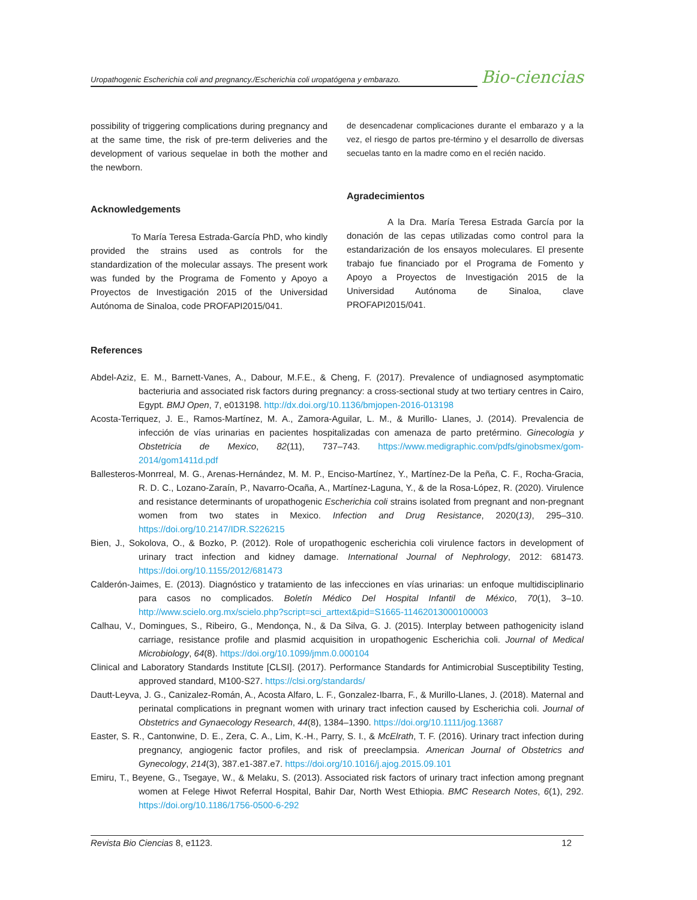Uropathogenic Escherichia coli and pregnancy./Escherichia coli uropatógena y embarazo.
Bio-ciencias
possibility of triggering complications during pregnancy and at the same time, the risk of pre-term deliveries and the development of various sequelae in both the mother and the newborn.
Acknowledgements
To María Teresa Estrada-García PhD, who kindly provided the strains used as controls for the standardization of the molecular assays. The present work was funded by the Programa de Fomento y Apoyo a Proyectos de Investigación 2015 of the Universidad Autónoma de Sinaloa, code PROFAPI2015/041.
de desencadenar complicaciones durante el embarazo y a la vez, el riesgo de partos pre-término y el desarrollo de diversas secuelas tanto en la madre como en el recién nacido.
Agradecimientos
A la Dra. María Teresa Estrada García por la donación de las cepas utilizadas como control para la estandarización de los ensayos moleculares. El presente trabajo fue financiado por el Programa de Fomento y Apoyo a Proyectos de Investigación 2015 de la Universidad Autónoma de Sinaloa, clave PROFAPI2015/041.
References
Abdel-Aziz, E. M., Barnett-Vanes, A., Dabour, M.F.E., & Cheng, F. (2017). Prevalence of undiagnosed asymptomatic bacteriuria and associated risk factors during pregnancy: a cross-sectional study at two tertiary centres in Cairo, Egypt. BMJ Open, 7, e013198. http://dx.doi.org/10.1136/bmjopen-2016-013198
Acosta-Terriquez, J. E., Ramos-Martínez, M. A., Zamora-Aguilar, L. M., & Murillo- Llanes, J. (2014). Prevalencia de infección de vías urinarias en pacientes hospitalizadas con amenaza de parto pretérmino. Ginecologia y Obstetricia de Mexico, 82(11), 737–743. https://www.medigraphic.com/pdfs/ginobsmex/gom-2014/gom1411d.pdf
Ballesteros-Monrreal, M. G., Arenas-Hernández, M. M. P., Enciso-Martínez, Y., Martínez-De la Peña, C. F., Rocha-Gracia, R. D. C., Lozano-Zaraín, P., Navarro-Ocaña, A., Martínez-Laguna, Y., & de la Rosa-López, R. (2020). Virulence and resistance determinants of uropathogenic Escherichia coli strains isolated from pregnant and non-pregnant women from two states in Mexico. Infection and Drug Resistance, 2020(13), 295–310. https://doi.org/10.2147/IDR.S226215
Bien, J., Sokolova, O., & Bozko, P. (2012). Role of uropathogenic escherichia coli virulence factors in development of urinary tract infection and kidney damage. International Journal of Nephrology, 2012: 681473. https://doi.org/10.1155/2012/681473
Calderón-Jaimes, E. (2013). Diagnóstico y tratamiento de las infecciones en vías urinarias: un enfoque multidisciplinario para casos no complicados. Boletín Médico Del Hospital Infantil de México, 70(1), 3–10. http://www.scielo.org.mx/scielo.php?script=sci_arttext&pid=S1665-11462013000100003
Calhau, V., Domingues, S., Ribeiro, G., Mendonça, N., & Da Silva, G. J. (2015). Interplay between pathogenicity island carriage, resistance profile and plasmid acquisition in uropathogenic Escherichia coli. Journal of Medical Microbiology, 64(8). https://doi.org/10.1099/jmm.0.000104
Clinical and Laboratory Standards Institute [CLSI]. (2017). Performance Standards for Antimicrobial Susceptibility Testing, approved standard, M100-S27. https://clsi.org/standards/
Dautt-Leyva, J. G., Canizalez-Román, A., Acosta Alfaro, L. F., Gonzalez-Ibarra, F., & Murillo-Llanes, J. (2018). Maternal and perinatal complications in pregnant women with urinary tract infection caused by Escherichia coli. Journal of Obstetrics and Gynaecology Research, 44(8), 1384–1390. https://doi.org/10.1111/jog.13687
Easter, S. R., Cantonwine, D. E., Zera, C. A., Lim, K.-H., Parry, S. I., & McElrath, T. F. (2016). Urinary tract infection during pregnancy, angiogenic factor profiles, and risk of preeclampsia. American Journal of Obstetrics and Gynecology, 214(3), 387.e1-387.e7. https://doi.org/10.1016/j.ajog.2015.09.101
Emiru, T., Beyene, G., Tsegaye, W., & Melaku, S. (2013). Associated risk factors of urinary tract infection among pregnant women at Felege Hiwot Referral Hospital, Bahir Dar, North West Ethiopia. BMC Research Notes, 6(1), 292. https://doi.org/10.1186/1756-0500-6-292
Revista Bio Ciencias 8, e1123. 12